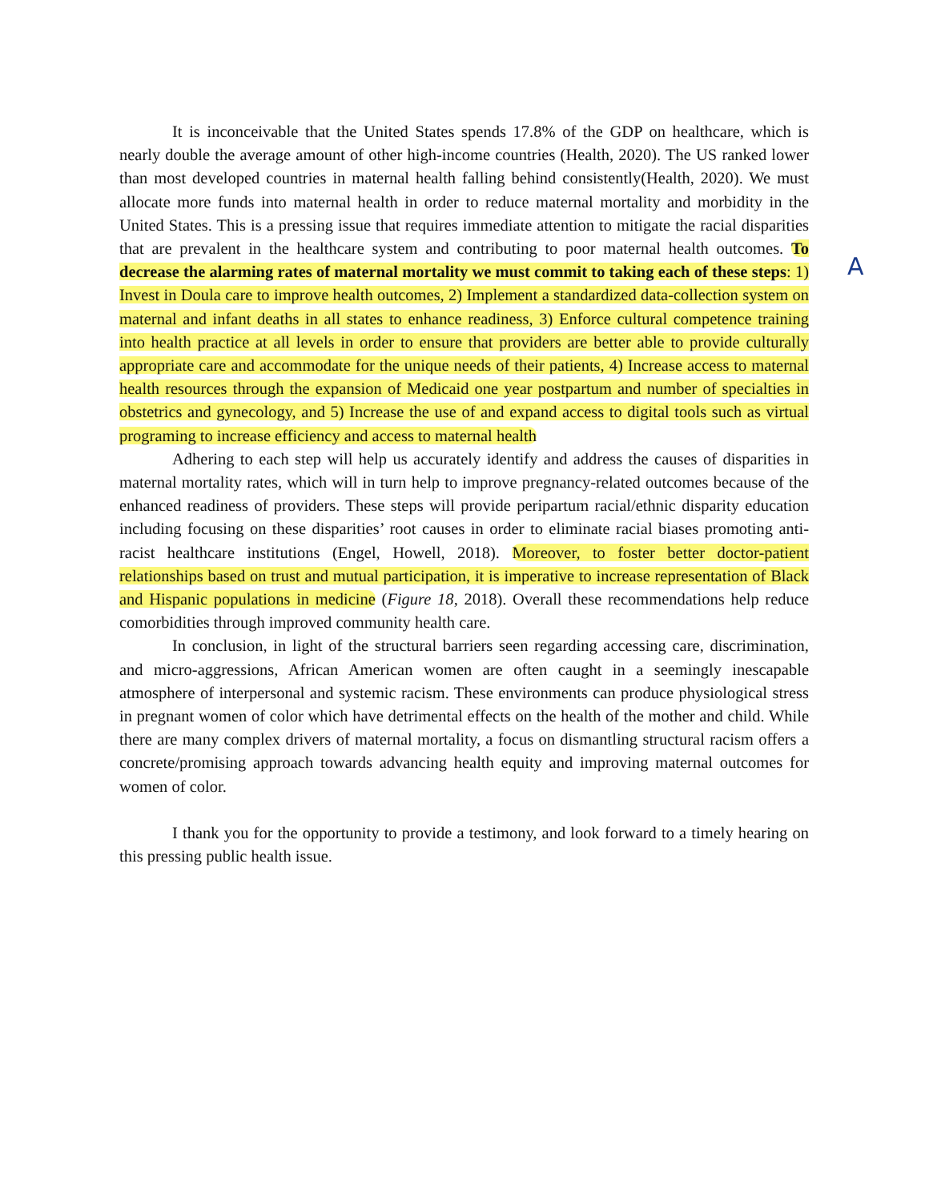It is inconceivable that the United States spends 17.8% of the GDP on healthcare, which is nearly double the average amount of other high-income countries (Health, 2020). The US ranked lower than most developed countries in maternal health falling behind consistently(Health, 2020). We must allocate more funds into maternal health in order to reduce maternal mortality and morbidity in the United States. This is a pressing issue that requires immediate attention to mitigate the racial disparities that are prevalent in the healthcare system and contributing to poor maternal health outcomes. To decrease the alarming rates of maternal mortality we must commit to taking each of these steps: 1) Invest in Doula care to improve health outcomes, 2) Implement a standardized data-collection system on maternal and infant deaths in all states to enhance readiness, 3) Enforce cultural competence training into health practice at all levels in order to ensure that providers are better able to provide culturally appropriate care and accommodate for the unique needs of their patients, 4) Increase access to maternal health resources through the expansion of Medicaid one year postpartum and number of specialties in obstetrics and gynecology, and 5) Increase the use of and expand access to digital tools such as virtual programing to increase efficiency and access to maternal health
Adhering to each step will help us accurately identify and address the causes of disparities in maternal mortality rates, which will in turn help to improve pregnancy-related outcomes because of the enhanced readiness of providers. These steps will provide peripartum racial/ethnic disparity education including focusing on these disparities’ root causes in order to eliminate racial biases promoting anti-racist healthcare institutions (Engel, Howell, 2018). Moreover, to foster better doctor-patient relationships based on trust and mutual participation, it is imperative to increase representation of Black and Hispanic populations in medicine (Figure 18, 2018). Overall these recommendations help reduce comorbidities through improved community health care.
In conclusion, in light of the structural barriers seen regarding accessing care, discrimination, and micro-aggressions, African American women are often caught in a seemingly inescapable atmosphere of interpersonal and systemic racism. These environments can produce physiological stress in pregnant women of color which have detrimental effects on the health of the mother and child. While there are many complex drivers of maternal mortality, a focus on dismantling structural racism offers a concrete/promising approach towards advancing health equity and improving maternal outcomes for women of color.
I thank you for the opportunity to provide a testimony, and look forward to a timely hearing on this pressing public health issue.
A